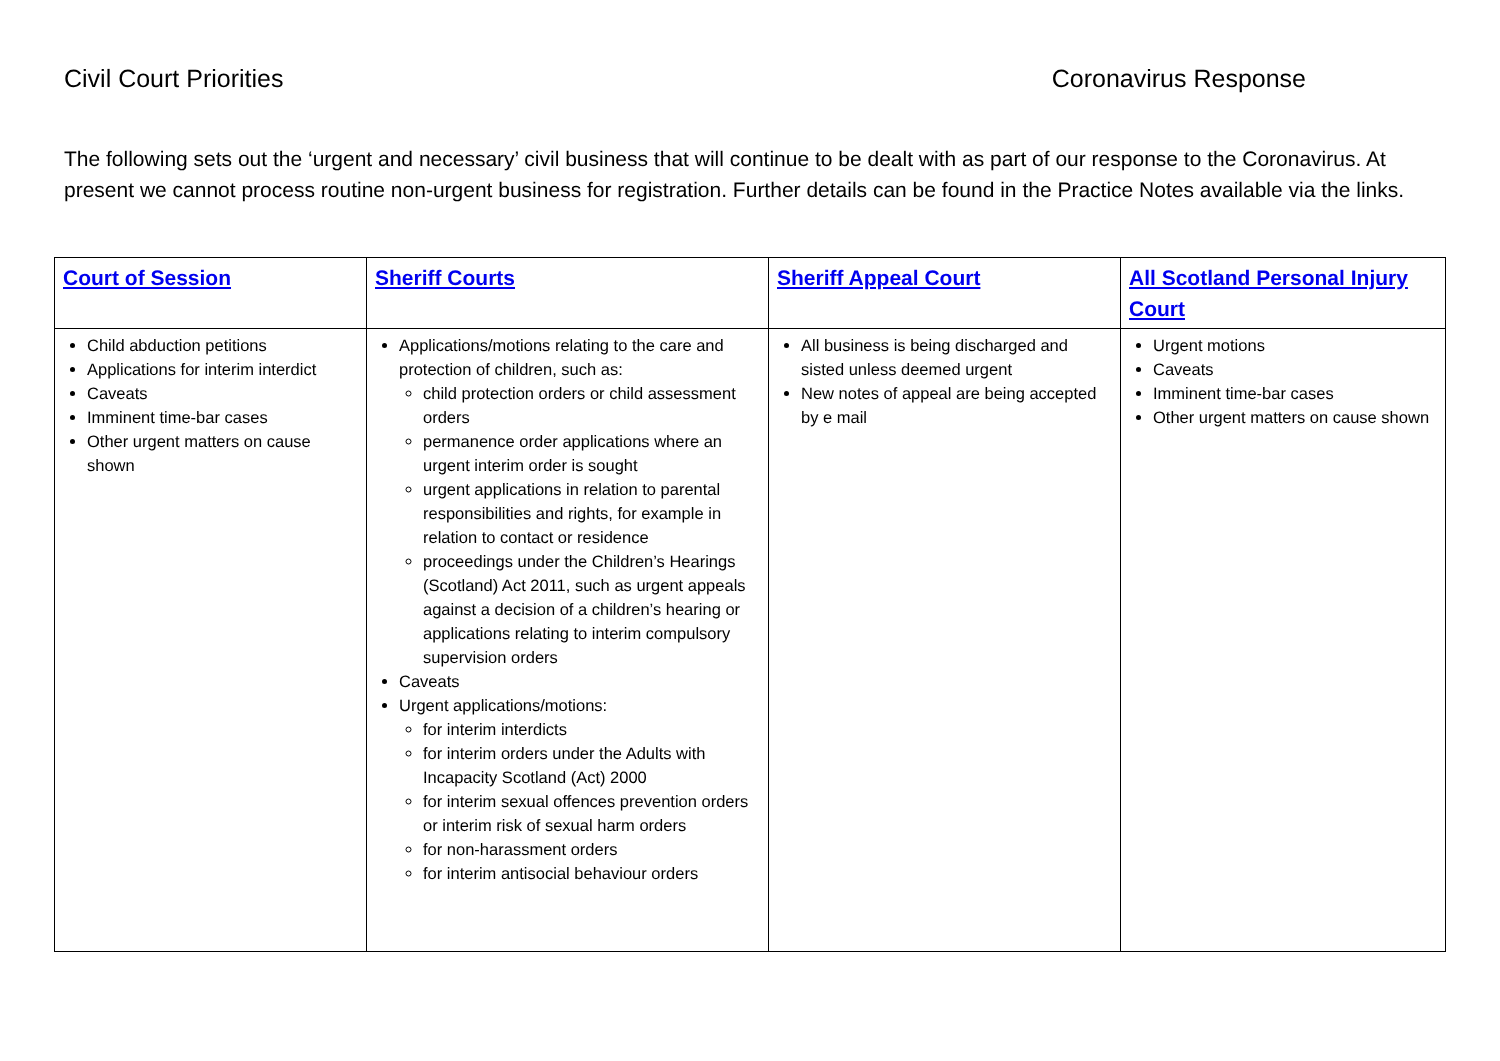Civil Court Priorities Coronavirus Response
The following sets out the ‘urgent and necessary’ civil business that will continue to be dealt with as part of our response to the Coronavirus. At present we cannot process routine non-urgent business for registration. Further details can be found in the Practice Notes available via the links.
| Court of Session | Sheriff Courts | Sheriff Appeal Court | All Scotland Personal Injury Court |
| --- | --- | --- | --- |
| Child abduction petitions Applications for interim interdict Caveats Imminent time-bar cases Other urgent matters on cause shown | Applications/motions relating to the care and protection of children, such as: child protection orders or child assessment orders permanence order applications where an urgent interim order is sought urgent applications in relation to parental responsibilities and rights, for example in relation to contact or residence proceedings under the Children’s Hearings (Scotland) Act 2011, such as urgent appeals against a decision of a children’s hearing or applications relating to interim compulsory supervision orders Caveats Urgent applications/motions: for interim interdicts for interim orders under the Adults with Incapacity Scotland (Act) 2000 for interim sexual offences prevention orders or interim risk of sexual harm orders for non-harassment orders for interim antisocial behaviour orders | All business is being discharged and sisted unless deemed urgent New notes of appeal are being accepted by e mail | Urgent motions Caveats Imminent time-bar cases Other urgent matters on cause shown |